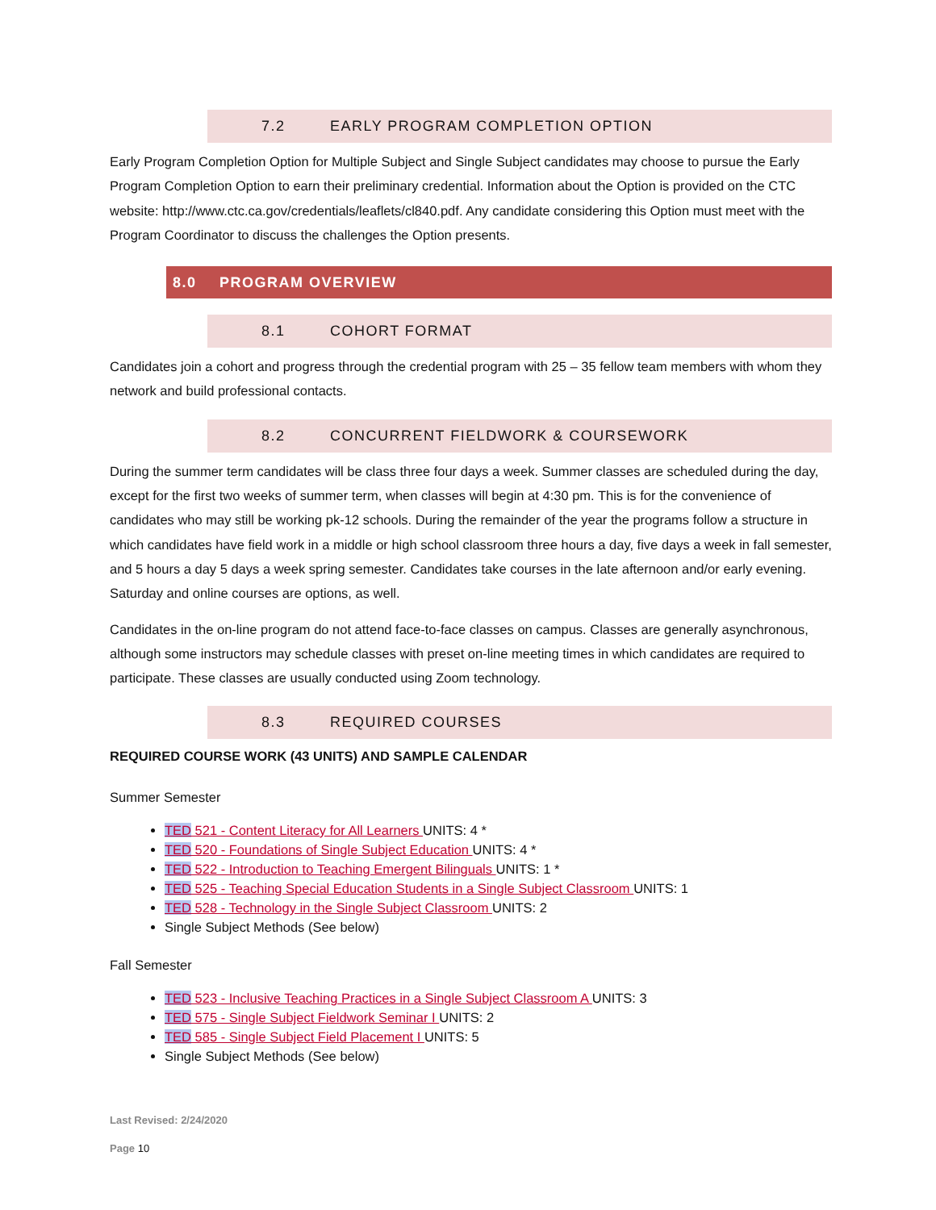7.2 EARLY PROGRAM COMPLETION OPTION
Early Program Completion Option for Multiple Subject and Single Subject candidates may choose to pursue the Early Program Completion Option to earn their preliminary credential. Information about the Option is provided on the CTC website: http://www.ctc.ca.gov/credentials/leaflets/cl840.pdf. Any candidate considering this Option must meet with the Program Coordinator to discuss the challenges the Option presents.
8.0 PROGRAM OVERVIEW
8.1 COHORT FORMAT
Candidates join a cohort and progress through the credential program with 25 – 35 fellow team members with whom they network and build professional contacts.
8.2 CONCURRENT FIELDWORK & COURSEWORK
During the summer term candidates will be class three four days a week. Summer classes are scheduled during the day, except for the first two weeks of summer term, when classes will begin at 4:30 pm. This is for the convenience of candidates who may still be working pk-12 schools. During the remainder of the year the programs follow a structure in which candidates have field work in a middle or high school classroom three hours a day, five days a week in fall semester, and 5 hours a day 5 days a week spring semester. Candidates take courses in the late afternoon and/or early evening. Saturday and online courses are options, as well.
Candidates in the on-line program do not attend face-to-face classes on campus. Classes are generally asynchronous, although some instructors may schedule classes with preset on-line meeting times in which candidates are required to participate. These classes are usually conducted using Zoom technology.
8.3 REQUIRED COURSES
REQUIRED COURSE WORK (43 UNITS) AND SAMPLE CALENDAR
Summer Semester
TED 521 - Content Literacy for All Learners UNITS: 4 *
TED 520 - Foundations of Single Subject Education UNITS: 4 *
TED 522 - Introduction to Teaching Emergent Bilinguals UNITS: 1 *
TED 525 - Teaching Special Education Students in a Single Subject Classroom UNITS: 1
TED 528 - Technology in the Single Subject Classroom UNITS: 2
Single Subject Methods (See below)
Fall Semester
TED 523 - Inclusive Teaching Practices in a Single Subject Classroom A UNITS: 3
TED 575 - Single Subject Fieldwork Seminar I UNITS: 2
TED 585 - Single Subject Field Placement I UNITS: 5
Single Subject Methods (See below)
Last Revised: 2/24/2020
Page 10